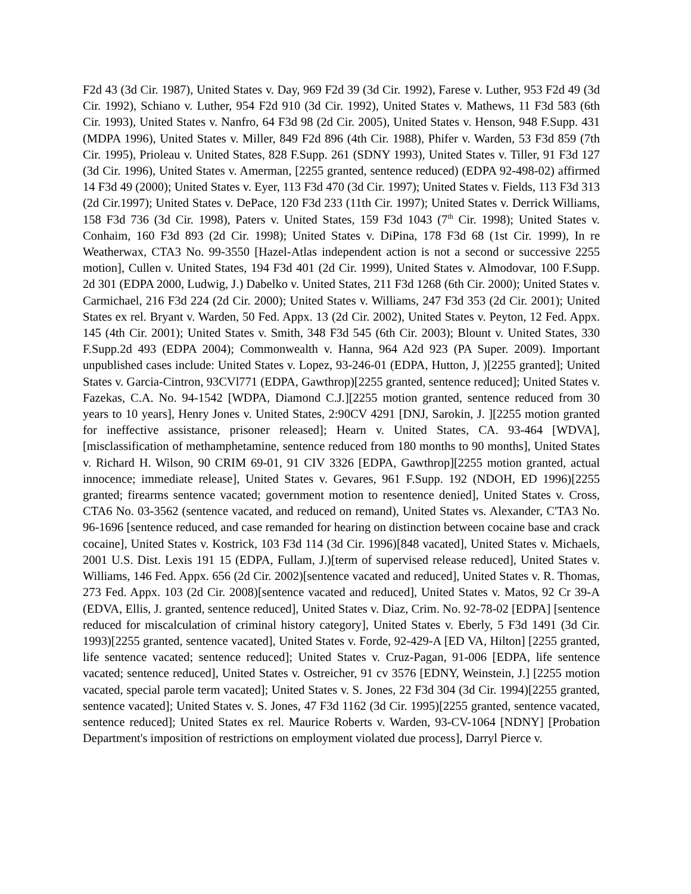F2d 43 (3d Cir. 1987), United States v. Day, 969 F2d 39 (3d Cir. 1992), Farese v. Luther, 953 F2d 49 (3d Cir. 1992), Schiano v. Luther, 954 F2d 910 (3d Cir. 1992), United States v. Mathews, 11 F3d 583 (6th Cir. 1993), United States v. Nanfro, 64 F3d 98 (2d Cir. 2005), United States v. Henson, 948 F.Supp. 431 (MDPA 1996), United States v. Miller, 849 F2d 896 (4th Cir. 1988), Phifer v. Warden, 53 F3d 859 (7th Cir. 1995), Prioleau v. United States, 828 F.Supp. 261 (SDNY 1993), United States v. Tiller, 91 F3d 127 (3d Cir. 1996), United States v. Amerman, [2255 granted, sentence reduced) (EDPA 92-498-02) affirmed 14 F3d 49 (2000); United States v. Eyer, 113 F3d 470 (3d Cir. 1997); United States v. Fields, 113 F3d 313 (2d Cir.1997); United States v. DePace, 120 F3d 233 (11th Cir. 1997); United States v. Derrick Williams, 158 F3d 736 (3d Cir. 1998), Paters v. United States, 159 F3d 1043 (7<sup>th</sup> Cir. 1998); United States v. Conhaim, 160 F3d 893 (2d Cir. 1998); United States v. DiPina, 178 F3d 68 (1st Cir. 1999), In re Weatherwax, CTA3 No. 99-3550 [Hazel-Atlas independent action is not a second or successive 2255 motion], Cullen v. United States, 194 F3d 401 (2d Cir. 1999), United States v. Almodovar, 100 F.Supp. 2d 301 (EDPA 2000, Ludwig, J.) Dabelko v. United States, 211 F3d 1268 (6th Cir. 2000); United States v. Carmichael, 216 F3d 224 (2d Cir. 2000); United States v. Williams, 247 F3d 353 (2d Cir. 2001); United States ex rel. Bryant v. Warden, 50 Fed. Appx. 13 (2d Cir. 2002), United States v. Peyton, 12 Fed. Appx. 145 (4th Cir. 2001); United States v. Smith, 348 F3d 545 (6th Cir. 2003); Blount v. United States, 330 F.Supp.2d 493 (EDPA 2004); Commonwealth v. Hanna, 964 A2d 923 (PA Super. 2009). Important unpublished cases include: United States v. Lopez, 93-246-01 (EDPA, Hutton, J, )[2255 granted]; United States v. Garcia-Cintron, 93CVl771 (EDPA, Gawthrop)[2255 granted, sentence reduced]; United States v. Fazekas, C.A. No. 94-1542 [WDPA, Diamond C.J.][2255 motion granted, sentence reduced from 30 years to 10 years], Henry Jones v. United States, 2:90CV 4291 [DNJ, Sarokin, J. ][2255 motion granted for ineffective assistance, prisoner released]; Hearn v. United States, CA. 93-464 [WDVA], [misclassification of methamphetamine, sentence reduced from 180 months to 90 months], United States v. Richard H. Wilson, 90 CRIM 69-01, 91 CIV 3326 [EDPA, Gawthrop][2255 motion granted, actual innocence; immediate release], United States v. Gevares, 961 F.Supp. 192 (NDOH, ED 1996)[2255 granted; firearms sentence vacated; government motion to resentence denied], United States v. Cross, CTA6 No. 03-3562 (sentence vacated, and reduced on remand), United States vs. Alexander, C'TA3 No. 96-1696 [sentence reduced, and case remanded for hearing on distinction between cocaine base and crack cocaine], United States v. Kostrick, 103 F3d 114 (3d Cir. 1996)[848 vacated], United States v. Michaels, 2001 U.S. Dist. Lexis 191 15 (EDPA, Fullam, J.)[term of supervised release reduced], United States v. Williams, 146 Fed. Appx. 656 (2d Cir. 2002)[sentence vacated and reduced], United States v. R. Thomas, 273 Fed. Appx. 103 (2d Cir. 2008)[sentence vacated and reduced], United States v. Matos, 92 Cr 39-A (EDVA, Ellis, J. granted, sentence reduced], United States v. Diaz, Crim. No. 92-78-02 [EDPA] [sentence reduced for miscalculation of criminal history category], United States v. Eberly, 5 F3d 1491 (3d Cir. 1993)[2255 granted, sentence vacated], United States v. Forde, 92-429-A [ED VA, Hilton] [2255 granted, life sentence vacated; sentence reduced]; United States v. Cruz-Pagan, 91-006 [EDPA, life sentence vacated; sentence reduced], United States v. Ostreicher, 91 cv 3576 [EDNY, Weinstein, J.] [2255 motion vacated, special parole term vacated]; United States v. S. Jones, 22 F3d 304 (3d Cir. 1994)[2255 granted, sentence vacated]; United States v. S. Jones, 47 F3d 1162 (3d Cir. 1995)[2255 granted, sentence vacated, sentence reduced]; United States ex rel. Maurice Roberts v. Warden, 93-CV-1064 [NDNY] [Probation Department's imposition of restrictions on employment violated due process], Darryl Pierce v.